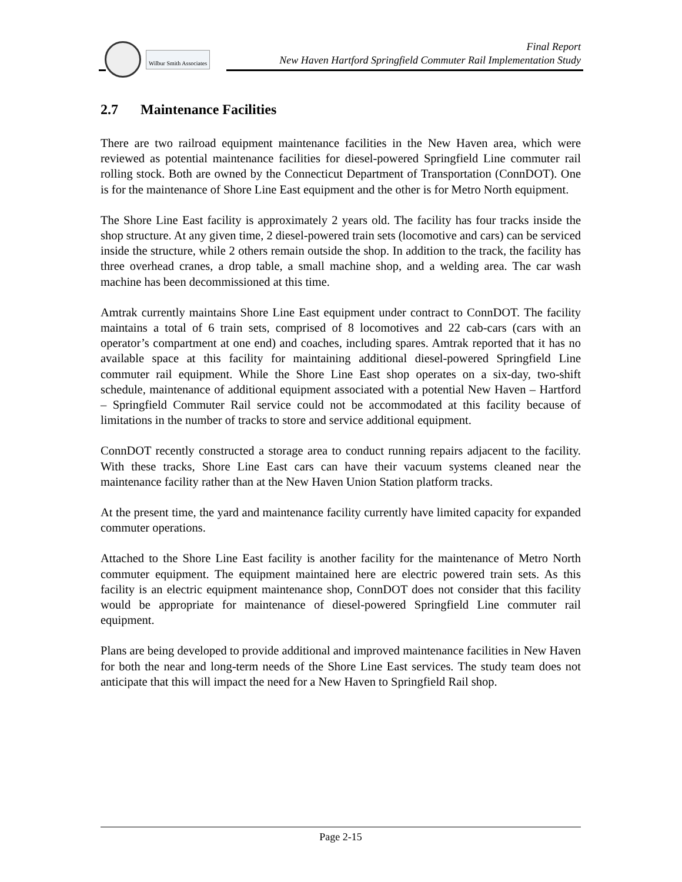Wilbur Smith Associates
Final Report
New Haven Hartford Springfield Commuter Rail Implementation Study
2.7 Maintenance Facilities
There are two railroad equipment maintenance facilities in the New Haven area, which were reviewed as potential maintenance facilities for diesel-powered Springfield Line commuter rail rolling stock. Both are owned by the Connecticut Department of Transportation (ConnDOT). One is for the maintenance of Shore Line East equipment and the other is for Metro North equipment.
The Shore Line East facility is approximately 2 years old. The facility has four tracks inside the shop structure. At any given time, 2 diesel-powered train sets (locomotive and cars) can be serviced inside the structure, while 2 others remain outside the shop. In addition to the track, the facility has three overhead cranes, a drop table, a small machine shop, and a welding area. The car wash machine has been decommissioned at this time.
Amtrak currently maintains Shore Line East equipment under contract to ConnDOT. The facility maintains a total of 6 train sets, comprised of 8 locomotives and 22 cab-cars (cars with an operator’s compartment at one end) and coaches, including spares. Amtrak reported that it has no available space at this facility for maintaining additional diesel-powered Springfield Line commuter rail equipment. While the Shore Line East shop operates on a six-day, two-shift schedule, maintenance of additional equipment associated with a potential New Haven – Hartford – Springfield Commuter Rail service could not be accommodated at this facility because of limitations in the number of tracks to store and service additional equipment.
ConnDOT recently constructed a storage area to conduct running repairs adjacent to the facility. With these tracks, Shore Line East cars can have their vacuum systems cleaned near the maintenance facility rather than at the New Haven Union Station platform tracks.
At the present time, the yard and maintenance facility currently have limited capacity for expanded commuter operations.
Attached to the Shore Line East facility is another facility for the maintenance of Metro North commuter equipment. The equipment maintained here are electric powered train sets. As this facility is an electric equipment maintenance shop, ConnDOT does not consider that this facility would be appropriate for maintenance of diesel-powered Springfield Line commuter rail equipment.
Plans are being developed to provide additional and improved maintenance facilities in New Haven for both the near and long-term needs of the Shore Line East services. The study team does not anticipate that this will impact the need for a New Haven to Springfield Rail shop.
Page 2-15